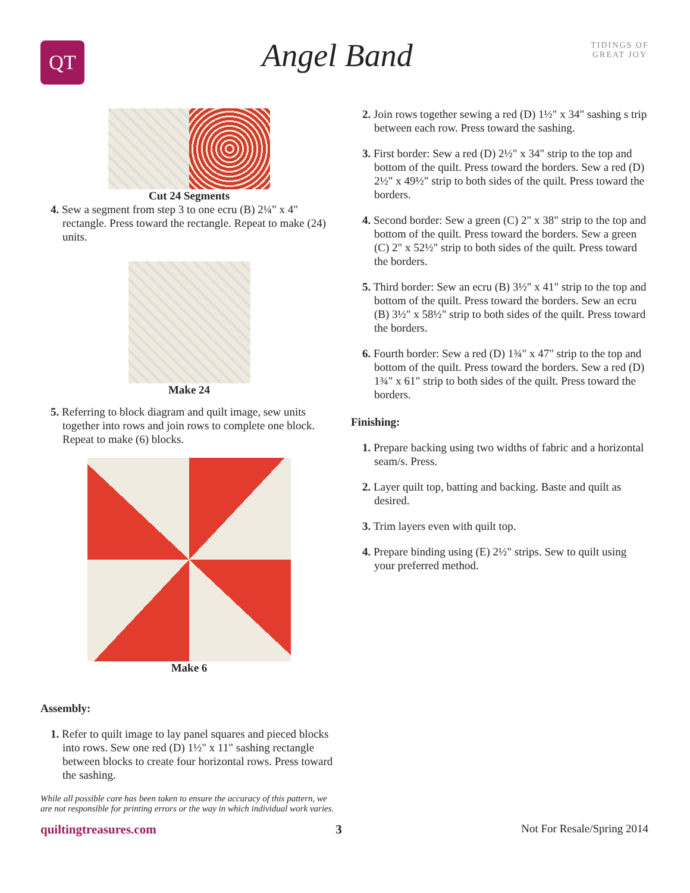QT
Angel Band
TIDINGS OF GREAT JOY
Cut 24 Segments
4. Sew a segment from step 3 to one ecru (B) 2¼" x 4" rectangle. Press toward the rectangle. Repeat to make (24) units.
Make 24
5. Referring to block diagram and quilt image, sew units together into rows and join rows to complete one block. Repeat to make (6) blocks.
Make 6
Assembly:
1. Refer to quilt image to lay panel squares and pieced blocks into rows. Sew one red (D) 1½" x 11" sashing rectangle between blocks to create four horizontal rows. Press toward the sashing.
While all possible care has been taken to ensure the accuracy of this pattern, we are not responsible for printing errors or the way in which individual work varies.
2. Join rows together sewing a red (D) 1½" x 34" sashing s trip between each row. Press toward the sashing.
3. First border: Sew a red (D) 2½" x 34" strip to the top and bottom of the quilt. Press toward the borders. Sew a red (D) 2½" x 49½" strip to both sides of the quilt. Press toward the borders.
4. Second border: Sew a green (C) 2" x 38" strip to the top and bottom of the quilt. Press toward the borders. Sew a green (C) 2" x 52½" strip to both sides of the quilt. Press toward the borders.
5. Third border: Sew an ecru (B) 3½" x 41" strip to the top and bottom of the quilt. Press toward the borders. Sew an ecru (B) 3½" x 58½" strip to both sides of the quilt. Press toward the borders.
6. Fourth border: Sew a red (D) 1¾" x 47" strip to the top and bottom of the quilt. Press toward the borders. Sew a red (D) 1¾" x 61" strip to both sides of the quilt. Press toward the borders.
Finishing:
1. Prepare backing using two widths of fabric and a horizontal seam/s. Press.
2. Layer quilt top, batting and backing. Baste and quilt as desired.
3. Trim layers even with quilt top.
4. Prepare binding using (E) 2½" strips. Sew to quilt using your preferred method.
quiltingtreasures.com 3 Not For Resale/Spring 2014